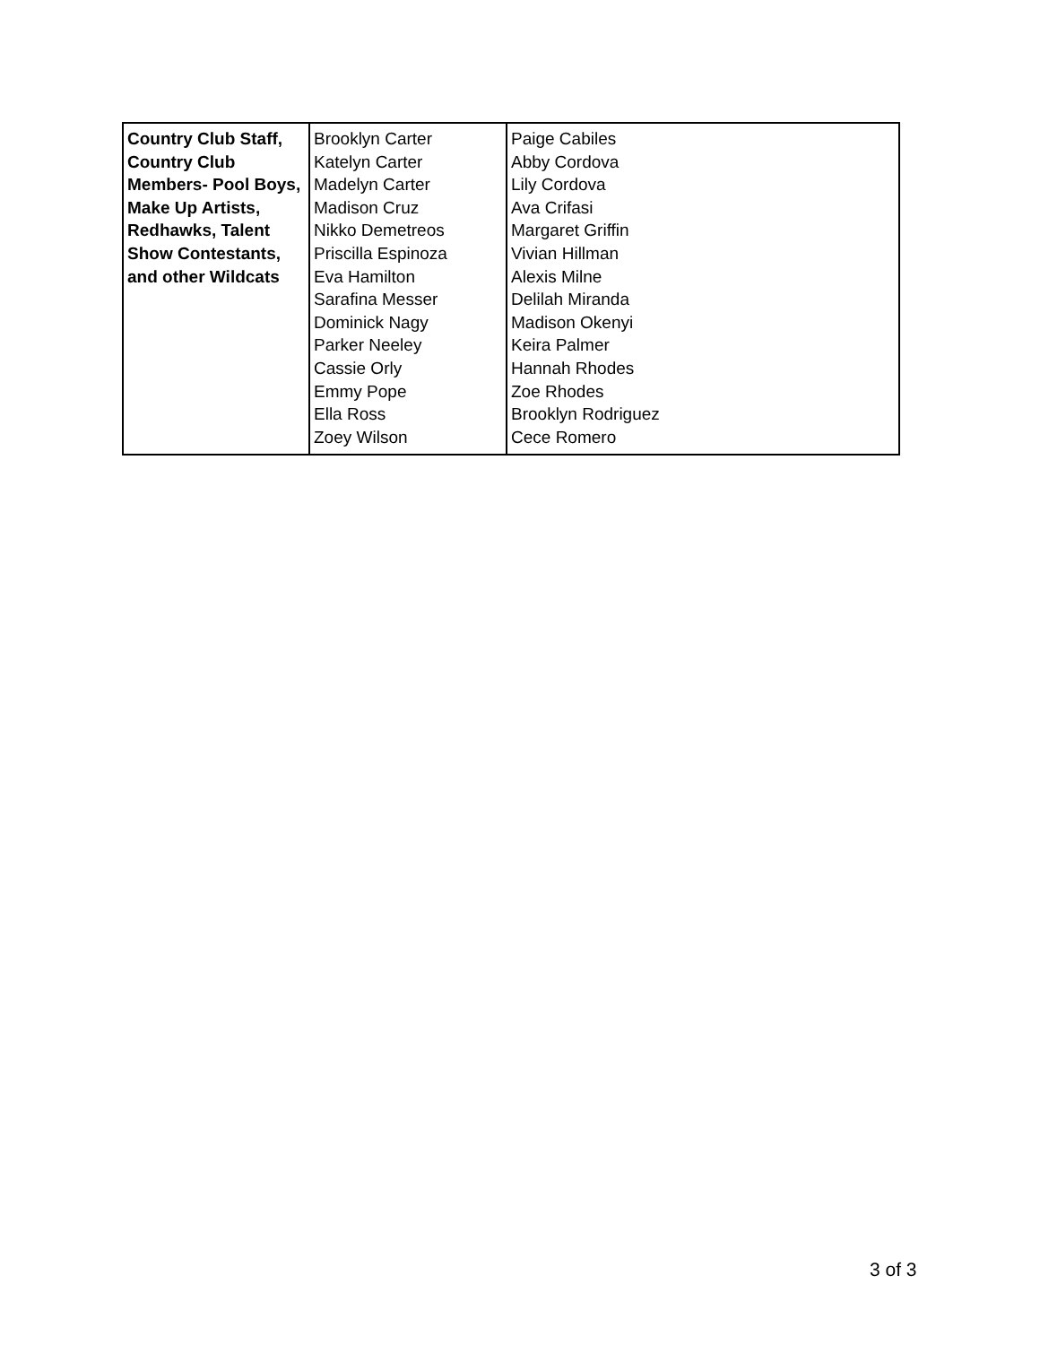| Country Club Staff, Country Club Members- Pool Boys, Make Up Artists, Redhawks, Talent Show Contestants, and other Wildcats | Brooklyn Carter Katelyn Carter Madelyn Carter Madison Cruz Nikko Demetreos Priscilla Espinoza Eva Hamilton Sarafina Messer Dominick Nagy Parker Neeley Cassie Orly Emmy Pope Ella Ross Zoey Wilson | Paige Cabiles Abby Cordova Lily Cordova Ava Crifasi Margaret Griffin Vivian Hillman Alexis Milne Delilah Miranda Madison Okenyi Keira Palmer Hannah Rhodes Zoe Rhodes Brooklyn Rodriguez Cece Romero |
3 of 3